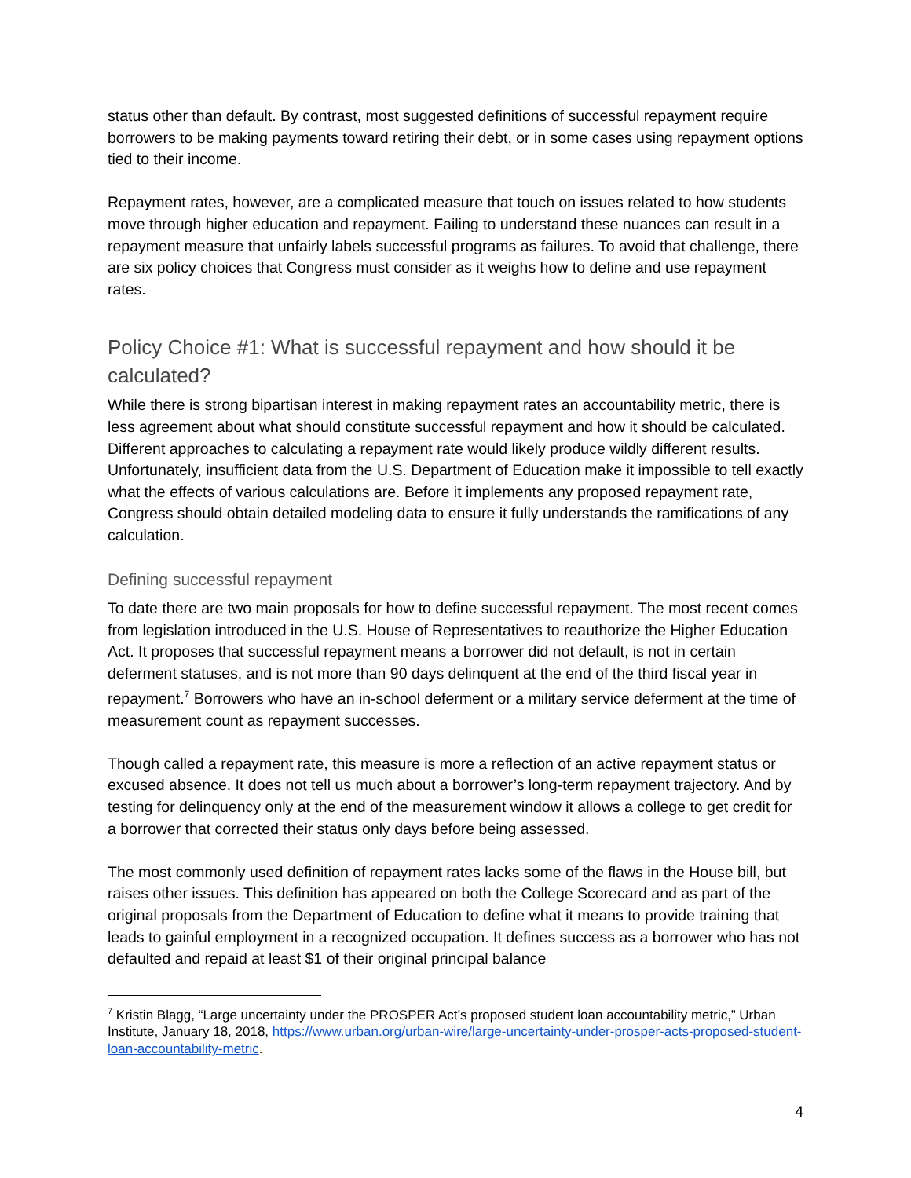status other than default. By contrast, most suggested definitions of successful repayment require borrowers to be making payments toward retiring their debt, or in some cases using repayment options tied to their income.
Repayment rates, however, are a complicated measure that touch on issues related to how students move through higher education and repayment. Failing to understand these nuances can result in a repayment measure that unfairly labels successful programs as failures. To avoid that challenge, there are six policy choices that Congress must consider as it weighs how to define and use repayment rates.
Policy Choice #1: What is successful repayment and how should it be calculated?
While there is strong bipartisan interest in making repayment rates an accountability metric, there is less agreement about what should constitute successful repayment and how it should be calculated. Different approaches to calculating a repayment rate would likely produce wildly different results. Unfortunately, insufficient data from the U.S. Department of Education make it impossible to tell exactly what the effects of various calculations are. Before it implements any proposed repayment rate, Congress should obtain detailed modeling data to ensure it fully understands the ramifications of any calculation.
Defining successful repayment
To date there are two main proposals for how to define successful repayment. The most recent comes from legislation introduced in the U.S. House of Representatives to reauthorize the Higher Education Act. It proposes that successful repayment means a borrower did not default, is not in certain deferment statuses, and is not more than 90 days delinquent at the end of the third fiscal year in repayment.<sup>7</sup> Borrowers who have an in-school deferment or a military service deferment at the time of measurement count as repayment successes.
Though called a repayment rate, this measure is more a reflection of an active repayment status or excused absence. It does not tell us much about a borrower’s long-term repayment trajectory. And by testing for delinquency only at the end of the measurement window it allows a college to get credit for a borrower that corrected their status only days before being assessed.
The most commonly used definition of repayment rates lacks some of the flaws in the House bill, but raises other issues. This definition has appeared on both the College Scorecard and as part of the original proposals from the Department of Education to define what it means to provide training that leads to gainful employment in a recognized occupation. It defines success as a borrower who has not defaulted and repaid at least $1 of their original principal balance
<sup>7</sup> Kristin Blagg, “Large uncertainty under the PROSPER Act’s proposed student loan accountability metric,” Urban Institute, January 18, 2018, https://www.urban.org/urban-wire/large-uncertainty-under-prosper-acts-proposed-student-loan-accountability-metric.
4